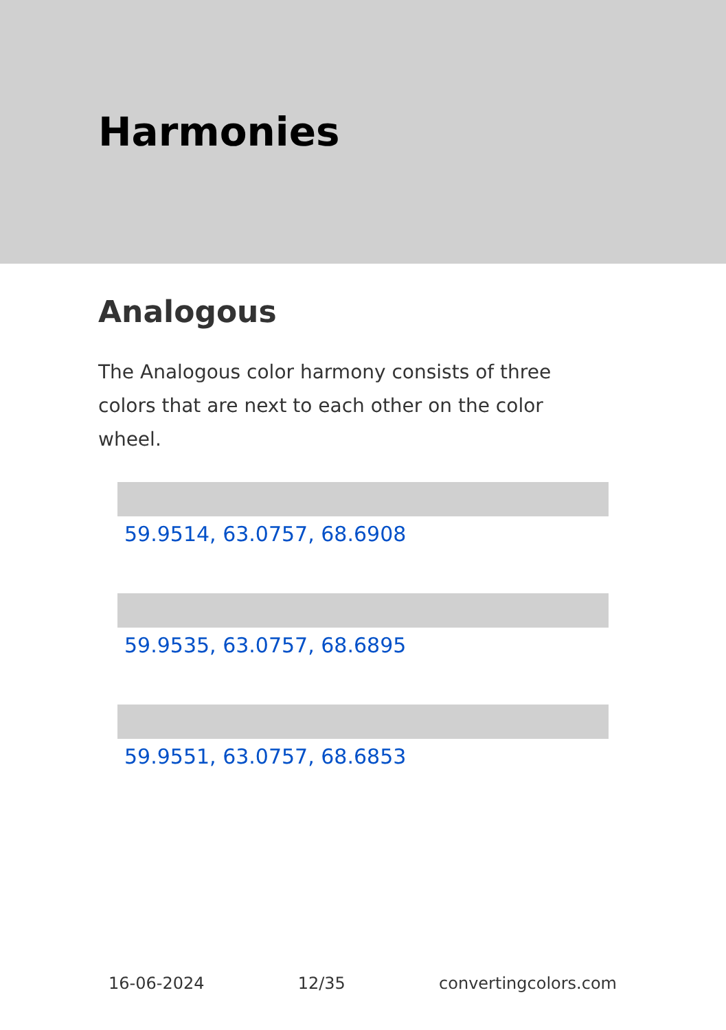Harmonies
Analogous
The Analogous color harmony consists of three colors that are next to each other on the color wheel.
59.9514, 63.0757, 68.6908
59.9535, 63.0757, 68.6895
59.9551, 63.0757, 68.6853
16-06-2024 12/35 convertingcolors.com